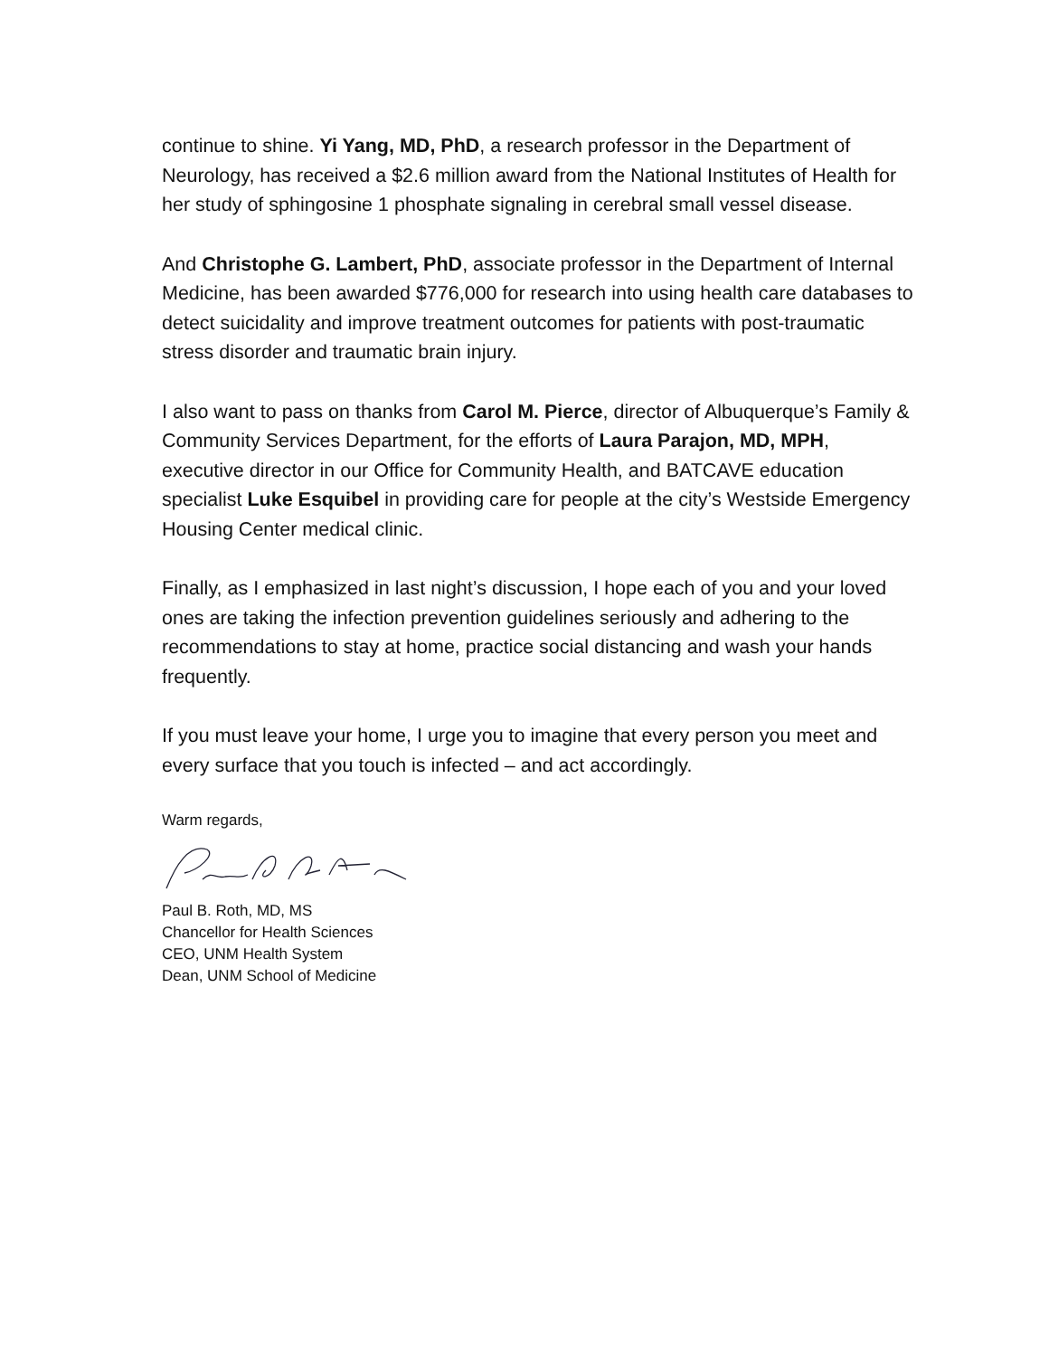continue to shine. Yi Yang, MD, PhD, a research professor in the Department of Neurology, has received a $2.6 million award from the National Institutes of Health for her study of sphingosine 1 phosphate signaling in cerebral small vessel disease.
And Christophe G. Lambert, PhD, associate professor in the Department of Internal Medicine, has been awarded $776,000 for research into using health care databases to detect suicidality and improve treatment outcomes for patients with post-traumatic stress disorder and traumatic brain injury.
I also want to pass on thanks from Carol M. Pierce, director of Albuquerque’s Family & Community Services Department, for the efforts of Laura Parajon, MD, MPH, executive director in our Office for Community Health, and BATCAVE education specialist Luke Esquibel in providing care for people at the city’s Westside Emergency Housing Center medical clinic.
Finally, as I emphasized in last night’s discussion, I hope each of you and your loved ones are taking the infection prevention guidelines seriously and adhering to the recommendations to stay at home, practice social distancing and wash your hands frequently.
If you must leave your home, I urge you to imagine that every person you meet and every surface that you touch is infected – and act accordingly.
Warm regards,
Paul B. Roth, MD, MS
Chancellor for Health Sciences
CEO, UNM Health System
Dean, UNM School of Medicine